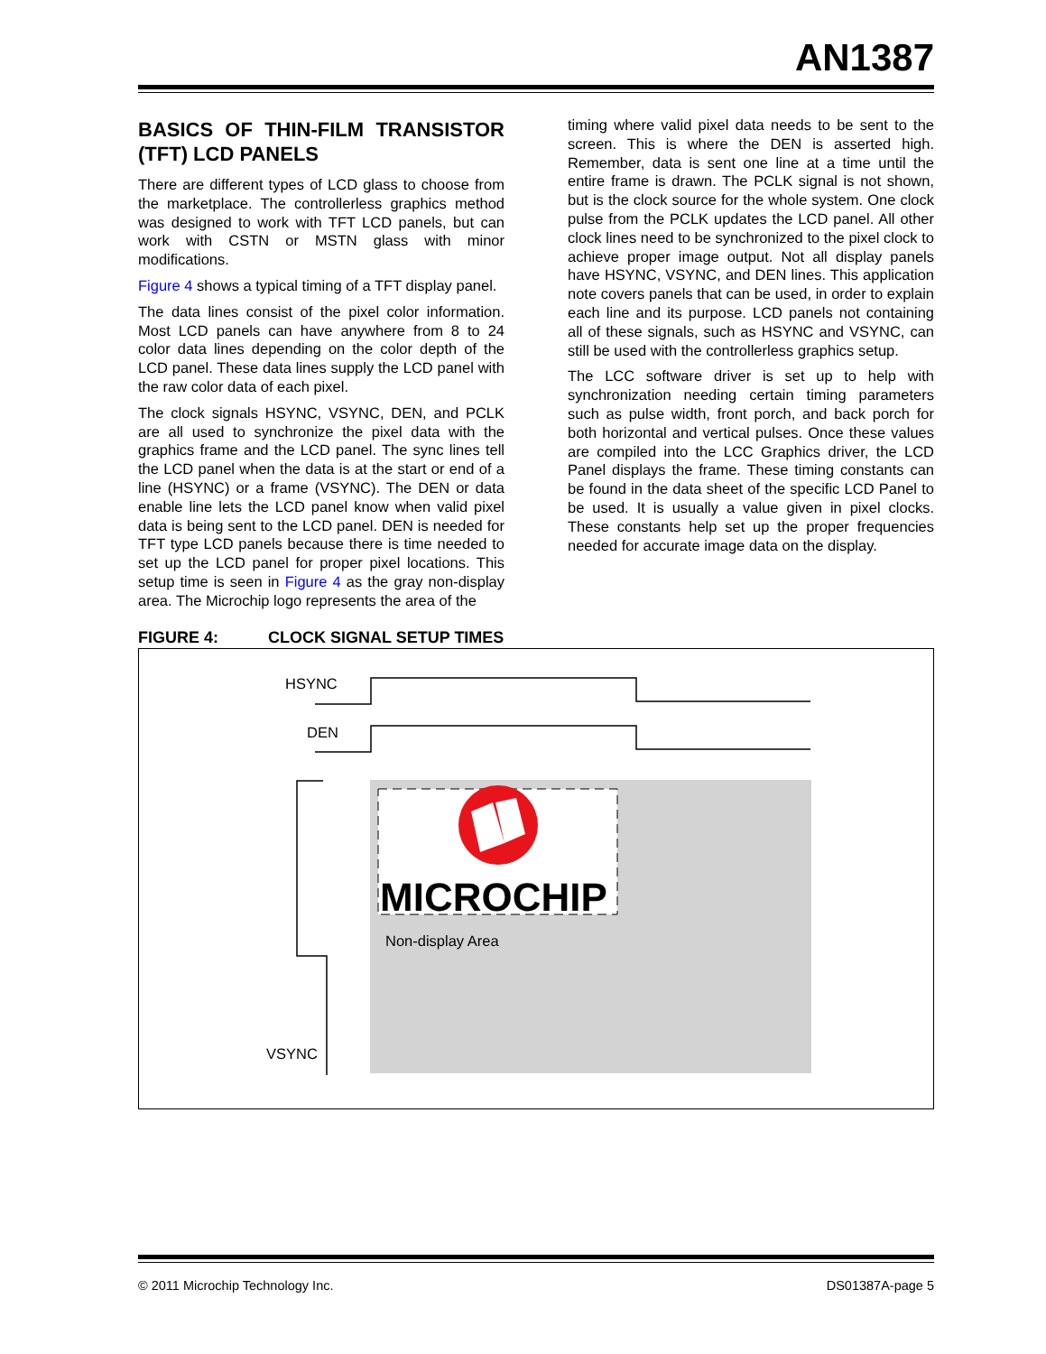AN1387
BASICS OF THIN-FILM TRANSISTOR (TFT) LCD PANELS
There are different types of LCD glass to choose from the marketplace. The controllerless graphics method was designed to work with TFT LCD panels, but can work with CSTN or MSTN glass with minor modifications.
Figure 4 shows a typical timing of a TFT display panel.
The data lines consist of the pixel color information. Most LCD panels can have anywhere from 8 to 24 color data lines depending on the color depth of the LCD panel. These data lines supply the LCD panel with the raw color data of each pixel.
The clock signals HSYNC, VSYNC, DEN, and PCLK are all used to synchronize the pixel data with the graphics frame and the LCD panel. The sync lines tell the LCD panel when the data is at the start or end of a line (HSYNC) or a frame (VSYNC). The DEN or data enable line lets the LCD panel know when valid pixel data is being sent to the LCD panel. DEN is needed for TFT type LCD panels because there is time needed to set up the LCD panel for proper pixel locations. This setup time is seen in Figure 4 as the gray non-display area. The Microchip logo represents the area of the
timing where valid pixel data needs to be sent to the screen. This is where the DEN is asserted high. Remember, data is sent one line at a time until the entire frame is drawn. The PCLK signal is not shown, but is the clock source for the whole system. One clock pulse from the PCLK updates the LCD panel. All other clock lines need to be synchronized to the pixel clock to achieve proper image output. Not all display panels have HSYNC, VSYNC, and DEN lines. This application note covers panels that can be used, in order to explain each line and its purpose. LCD panels not containing all of these signals, such as HSYNC and VSYNC, can still be used with the controllerless graphics setup.
The LCC software driver is set up to help with synchronization needing certain timing parameters such as pulse width, front porch, and back porch for both horizontal and vertical pulses. Once these values are compiled into the LCC Graphics driver, the LCD Panel displays the frame. These timing constants can be found in the data sheet of the specific LCD Panel to be used. It is usually a value given in pixel clocks. These constants help set up the proper frequencies needed for accurate image data on the display.
FIGURE 4: CLOCK SIGNAL SETUP TIMES
MICROCHIP
HSYNC
DEN
Non-display Area
VSYNC
© 2011 Microchip Technology Inc. DS01387A-page 5